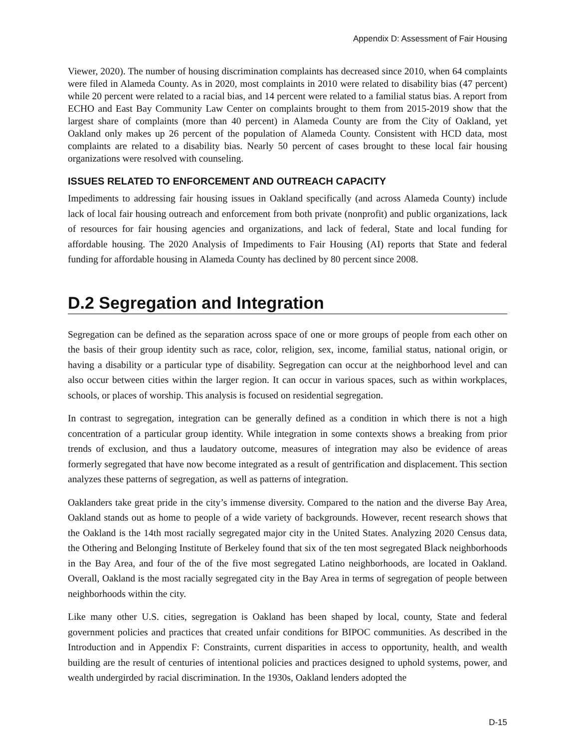Appendix D: Assessment of Fair Housing
Viewer, 2020). The number of housing discrimination complaints has decreased since 2010, when 64 complaints were filed in Alameda County. As in 2020, most complaints in 2010 were related to disability bias (47 percent) while 20 percent were related to a racial bias, and 14 percent were related to a familial status bias. A report from ECHO and East Bay Community Law Center on complaints brought to them from 2015-2019 show that the largest share of complaints (more than 40 percent) in Alameda County are from the City of Oakland, yet Oakland only makes up 26 percent of the population of Alameda County. Consistent with HCD data, most complaints are related to a disability bias. Nearly 50 percent of cases brought to these local fair housing organizations were resolved with counseling.
ISSUES RELATED TO ENFORCEMENT AND OUTREACH CAPACITY
Impediments to addressing fair housing issues in Oakland specifically (and across Alameda County) include lack of local fair housing outreach and enforcement from both private (nonprofit) and public organizations, lack of resources for fair housing agencies and organizations, and lack of federal, State and local funding for affordable housing. The 2020 Analysis of Impediments to Fair Housing (AI) reports that State and federal funding for affordable housing in Alameda County has declined by 80 percent since 2008.
D.2 Segregation and Integration
Segregation can be defined as the separation across space of one or more groups of people from each other on the basis of their group identity such as race, color, religion, sex, income, familial status, national origin, or having a disability or a particular type of disability. Segregation can occur at the neighborhood level and can also occur between cities within the larger region. It can occur in various spaces, such as within workplaces, schools, or places of worship. This analysis is focused on residential segregation.
In contrast to segregation, integration can be generally defined as a condition in which there is not a high concentration of a particular group identity. While integration in some contexts shows a breaking from prior trends of exclusion, and thus a laudatory outcome, measures of integration may also be evidence of areas formerly segregated that have now become integrated as a result of gentrification and displacement. This section analyzes these patterns of segregation, as well as patterns of integration.
Oaklanders take great pride in the city’s immense diversity. Compared to the nation and the diverse Bay Area, Oakland stands out as home to people of a wide variety of backgrounds. However, recent research shows that the Oakland is the 14th most racially segregated major city in the United States. Analyzing 2020 Census data, the Othering and Belonging Institute of Berkeley found that six of the ten most segregated Black neighborhoods in the Bay Area, and four of the of the five most segregated Latino neighborhoods, are located in Oakland. Overall, Oakland is the most racially segregated city in the Bay Area in terms of segregation of people between neighborhoods within the city.
Like many other U.S. cities, segregation is Oakland has been shaped by local, county, State and federal government policies and practices that created unfair conditions for BIPOC communities. As described in the Introduction and in Appendix F: Constraints, current disparities in access to opportunity, health, and wealth building are the result of centuries of intentional policies and practices designed to uphold systems, power, and wealth undergirded by racial discrimination. In the 1930s, Oakland lenders adopted the
D-15